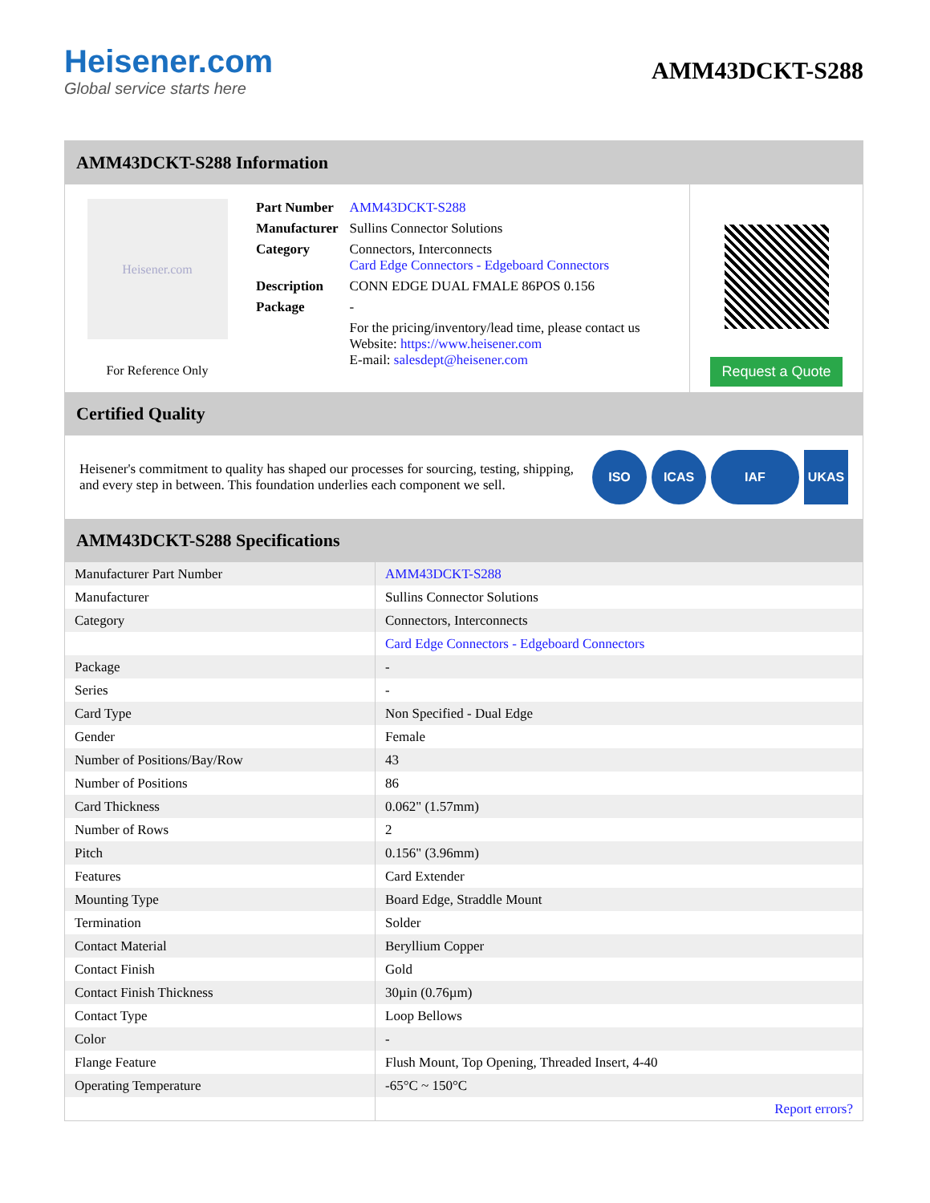Heisener.com
Global service starts here
AMM43DCKT-S288
AMM43DCKT-S288 Information
Heisener.com
For Reference Only
| Part Number | AMM43DCKT-S288 |
| Manufacturer | Sullins Connector Solutions |
| Category | Connectors, Interconnects Card Edge Connectors - Edgeboard Connectors |
| Description | CONN EDGE DUAL FMALE 86POS 0.156 |
| Package | - |
| | For the pricing/inventory/lead time, please contact us Website: https://www.heisener.com E-mail: salesdept@heisener.com |
Request a Quote
Certified Quality
Heisener's commitment to quality has shaped our processes for sourcing, testing, shipping, and every step in between. This foundation underlies each component we sell.
ISO ICAS IAF UKAS
AMM43DCKT-S288 Specifications
| Manufacturer Part Number | AMM43DCKT-S288 |
| Manufacturer | Sullins Connector Solutions |
| Category | Connectors, Interconnects |
| | Card Edge Connectors - Edgeboard Connectors |
| Package | - |
| Series | - |
| Card Type | Non Specified - Dual Edge |
| Gender | Female |
| Number of Positions/Bay/Row | 43 |
| Number of Positions | 86 |
| Card Thickness | 0.062" (1.57mm) |
| Number of Rows | 2 |
| Pitch | 0.156" (3.96mm) |
| Features | Card Extender |
| Mounting Type | Board Edge, Straddle Mount |
| Termination | Solder |
| Contact Material | Beryllium Copper |
| Contact Finish | Gold |
| Contact Finish Thickness | 30µin (0.76µm) |
| Contact Type | Loop Bellows |
| Color | - |
| Flange Feature | Flush Mount, Top Opening, Threaded Insert, 4-40 |
| Operating Temperature | -65°C ~ 150°C |
| | Report errors? |